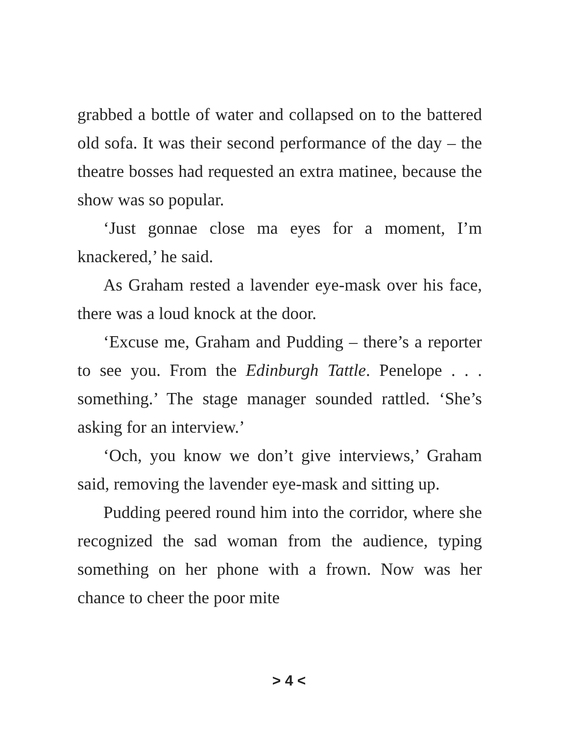grabbed a bottle of water and collapsed on to the battered old sofa. It was their second performance of the day – the theatre bosses had requested an extra matinee, because the show was so popular.
‘Just gonnae close ma eyes for a moment, I’m knackered,’ he said.
As Graham rested a lavender eye-mask over his face, there was a loud knock at the door.
‘Excuse me, Graham and Pudding – there’s a reporter to see you. From the Edinburgh Tattle. Penelope . . . something.’ The stage manager sounded rattled. ‘She’s asking for an interview.’
‘Och, you know we don’t give interviews,’ Graham said, removing the lavender eye-mask and sitting up.
Pudding peered round him into the corridor, where she recognized the sad woman from the audience, typing something on her phone with a frown. Now was her chance to cheer the poor mite
> 4 <